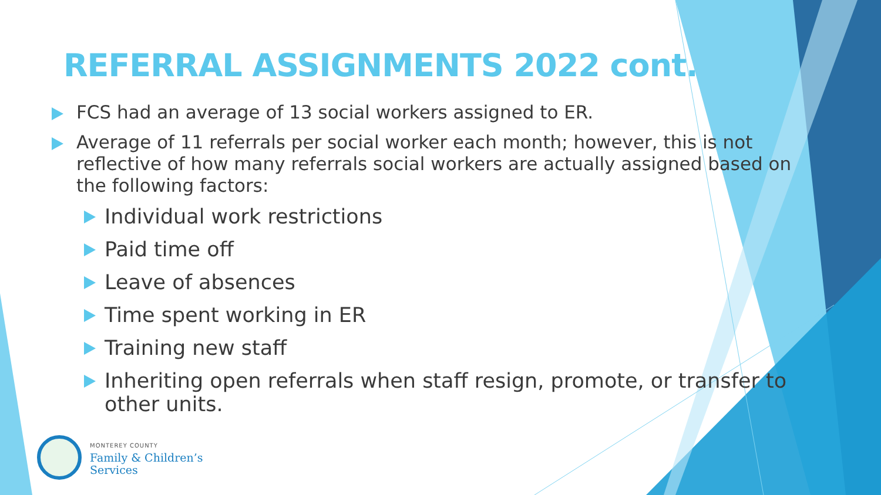REFERRAL ASSIGNMENTS 2022 cont.
FCS had an average of 13 social workers assigned to ER.
Average of 11 referrals per social worker each month; however, this is not reflective of how many referrals social workers are actually assigned based on the following factors:
Individual work restrictions
Paid time off
Leave of absences
Time spent working in ER
Training new staff
Inheriting open referrals when staff resign, promote, or transfer to other units.
MONTEREY COUNTY
Family & Children’s
Services